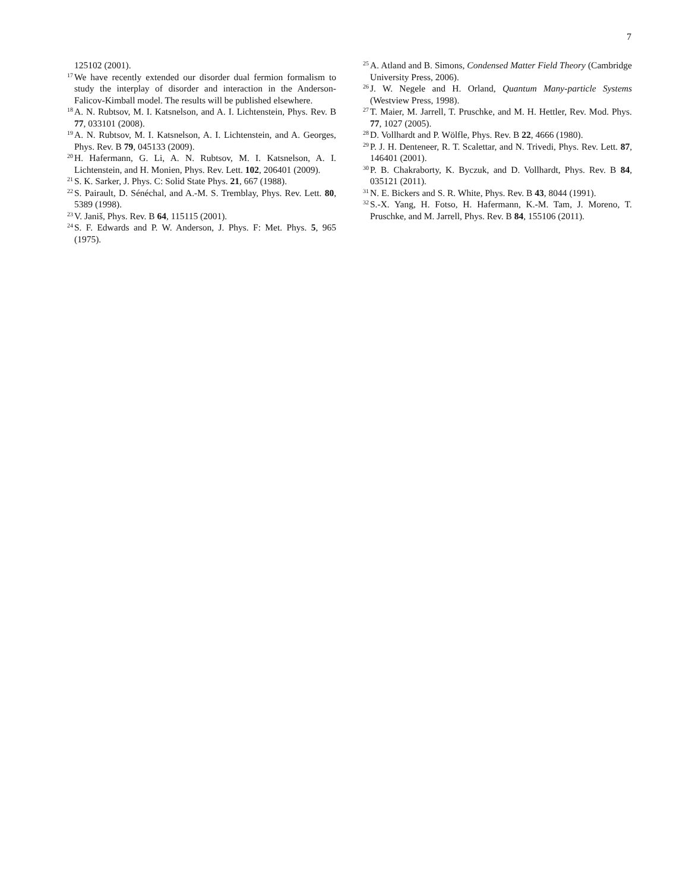7
125102 (2001).
<sup>17</sup> We have recently extended our disorder dual fermion formalism to study the interplay of disorder and interaction in the Anderson-Falicov-Kimball model. The results will be published elsewhere.
<sup>18</sup> A. N. Rubtsov, M. I. Katsnelson, and A. I. Lichtenstein, Phys. Rev. B 77, 033101 (2008).
<sup>19</sup> A. N. Rubtsov, M. I. Katsnelson, A. I. Lichtenstein, and A. Georges, Phys. Rev. B 79, 045133 (2009).
<sup>20</sup>H. Hafermann, G. Li, A. N. Rubtsov, M. I. Katsnelson, A. I. Lichtenstein, and H. Monien, Phys. Rev. Lett. 102, 206401 (2009).
<sup>21</sup>S. K. Sarker, J. Phys. C: Solid State Phys. 21, 667 (1988).
<sup>22</sup>S. Pairault, D. Sénéchal, and A.-M. S. Tremblay, Phys. Rev. Lett. 80, 5389 (1998).
<sup>23</sup>V. Janiš, Phys. Rev. B 64, 115115 (2001).
<sup>24</sup>S. F. Edwards and P. W. Anderson, J. Phys. F: Met. Phys. 5, 965 (1975).
<sup>25</sup> A. Atland and B. Simons, Condensed Matter Field Theory (Cambridge University Press, 2006).
<sup>26</sup> J. W. Negele and H. Orland, Quantum Many-particle Systems (Westview Press, 1998).
<sup>27</sup> T. Maier, M. Jarrell, T. Pruschke, and M. H. Hettler, Rev. Mod. Phys. 77, 1027 (2005).
<sup>28</sup> D. Vollhardt and P. Wölfle, Phys. Rev. B 22, 4666 (1980).
<sup>29</sup>P. J. H. Denteneer, R. T. Scalettar, and N. Trivedi, Phys. Rev. Lett. 87, 146401 (2001).
<sup>30</sup>P. B. Chakraborty, K. Byczuk, and D. Vollhardt, Phys. Rev. B 84, 035121 (2011).
<sup>31</sup>N. E. Bickers and S. R. White, Phys. Rev. B 43, 8044 (1991).
<sup>32</sup>S.-X. Yang, H. Fotso, H. Hafermann, K.-M. Tam, J. Moreno, T. Pruschke, and M. Jarrell, Phys. Rev. B 84, 155106 (2011).